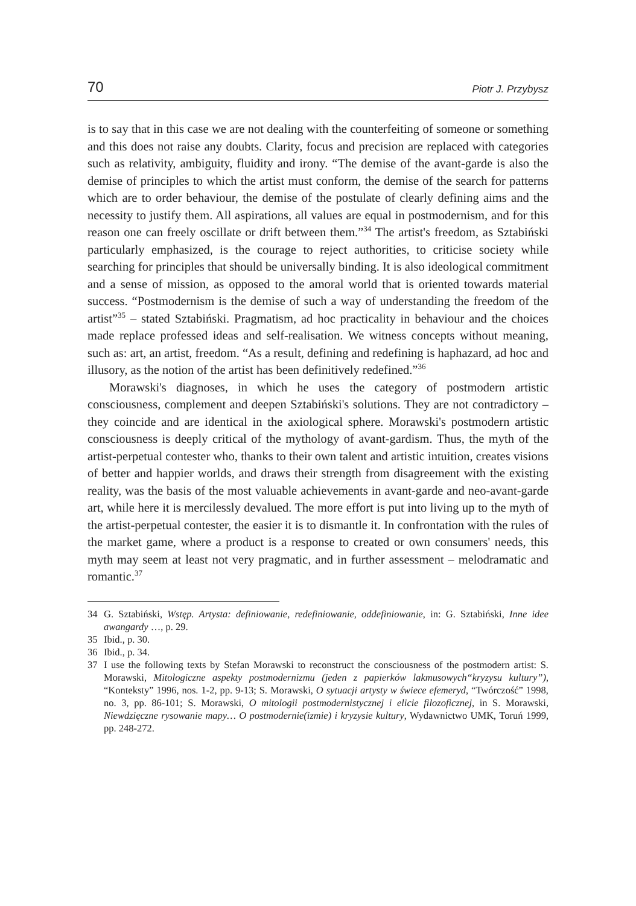70 Piotr J. Przybysz
is to say that in this case we are not dealing with the counterfeiting of someone or something and this does not raise any doubts. Clarity, focus and precision are replaced with categories such as relativity, ambiguity, fluidity and irony. “The demise of the avant-garde is also the demise of principles to which the artist must conform, the demise of the search for patterns which are to order behaviour, the demise of the postulate of clearly defining aims and the necessity to justify them. All aspirations, all values are equal in postmodernism, and for this reason one can freely oscillate or drift between them.”<sup>34</sup> The artist's freedom, as Sztabiński particularly emphasized, is the courage to reject authorities, to criticise society while searching for principles that should be universally binding. It is also ideological commitment and a sense of mission, as opposed to the amoral world that is oriented towards material success. “Postmodernism is the demise of such a way of understanding the freedom of the artist”<sup>35</sup> – stated Sztabiński. Pragmatism, ad hoc practicality in behaviour and the choices made replace professed ideas and self-realisation. We witness concepts without meaning, such as: art, an artist, freedom. “As a result, defining and redefining is haphazard, ad hoc and illusory, as the notion of the artist has been definitively redefined.”<sup>36</sup>
Morawski's diagnoses, in which he uses the category of postmodern artistic consciousness, complement and deepen Sztabiński's solutions. They are not contradictory – they coincide and are identical in the axiological sphere. Morawski's postmodern artistic consciousness is deeply critical of the mythology of avant-gardism. Thus, the myth of the artist-perpetual contester who, thanks to their own talent and artistic intuition, creates visions of better and happier worlds, and draws their strength from disagreement with the existing reality, was the basis of the most valuable achievements in avant-garde and neo-avant-garde art, while here it is mercilessly devalued. The more effort is put into living up to the myth of the artist-perpetual contester, the easier it is to dismantle it. In confrontation with the rules of the market game, where a product is a response to created or own consumers' needs, this myth may seem at least not very pragmatic, and in further assessment – melodramatic and romantic.<sup>37</sup>
34 G. Sztabiński, Wstęp. Artysta: definiowanie, redefiniowanie, oddefiniowanie, in: G. Sztabiński, Inne idee awangardy …, p. 29.
35 Ibid., p. 30.
36 Ibid., p. 34.
37 I use the following texts by Stefan Morawski to reconstruct the consciousness of the postmodern artist: S. Morawski, Mitologiczne aspekty postmodernizmu (jeden z papierków lakmusowych“kryzysu kultury”), “Konteksty” 1996, nos. 1-2, pp. 9-13; S. Morawski, O sytuacji artysty w świece efemeryd, “Twórczość” 1998, no. 3, pp. 86-101; S. Morawski, O mitologii postmodernistycznej i elicie filozoficznej, in S. Morawski, Niewdzięczne rysowanie mapy… O postmodernie(izmie) i kryzysie kultury, Wydawnictwo UMK, Toruń 1999, pp. 248-272.